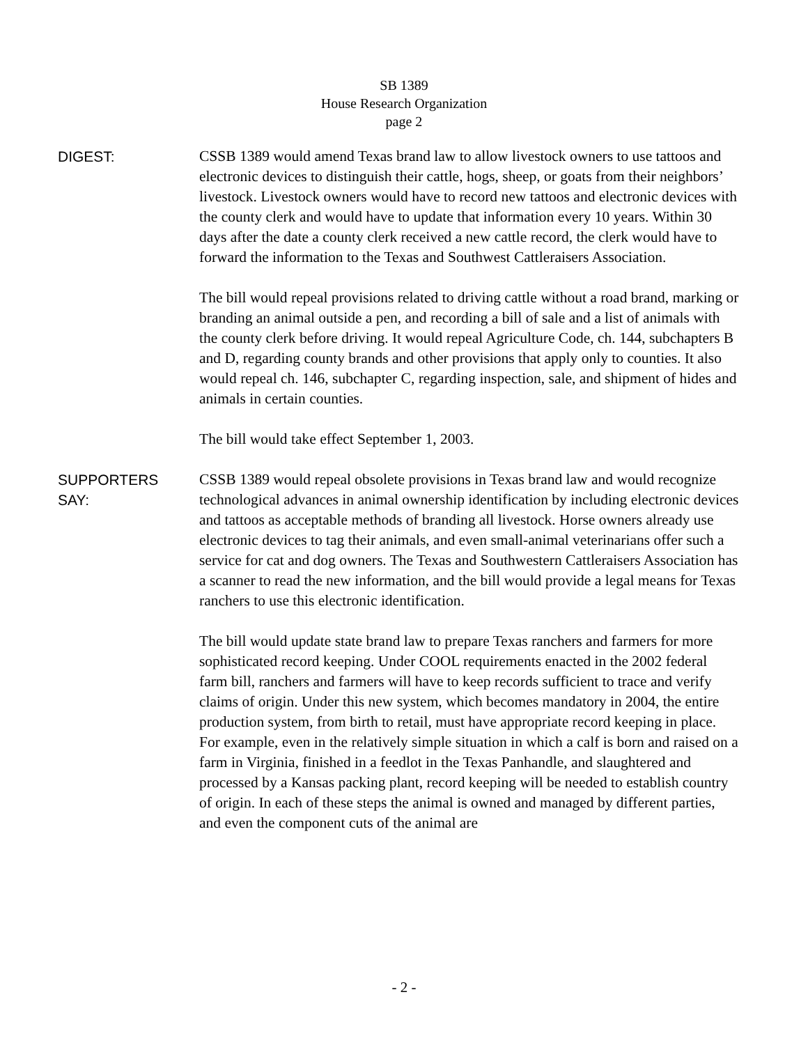SB 1389
House Research Organization
page 2
DIGEST: CSSB 1389 would amend Texas brand law to allow livestock owners to use tattoos and electronic devices to distinguish their cattle, hogs, sheep, or goats from their neighbors’ livestock. Livestock owners would have to record new tattoos and electronic devices with the county clerk and would have to update that information every 10 years. Within 30 days after the date a county clerk received a new cattle record, the clerk would have to forward the information to the Texas and Southwest Cattleraisers Association.
The bill would repeal provisions related to driving cattle without a road brand, marking or branding an animal outside a pen, and recording a bill of sale and a list of animals with the county clerk before driving. It would repeal Agriculture Code, ch. 144, subchapters B and D, regarding county brands and other provisions that apply only to counties. It also would repeal ch. 146, subchapter C, regarding inspection, sale, and shipment of hides and animals in certain counties.
The bill would take effect September 1, 2003.
SUPPORTERS
SAY:
CSSB 1389 would repeal obsolete provisions in Texas brand law and would recognize technological advances in animal ownership identification by including electronic devices and tattoos as acceptable methods of branding all livestock. Horse owners already use electronic devices to tag their animals, and even small-animal veterinarians offer such a service for cat and dog owners. The Texas and Southwestern Cattleraisers Association has a scanner to read the new information, and the bill would provide a legal means for Texas ranchers to use this electronic identification.
The bill would update state brand law to prepare Texas ranchers and farmers for more sophisticated record keeping. Under COOL requirements enacted in the 2002 federal farm bill, ranchers and farmers will have to keep records sufficient to trace and verify claims of origin. Under this new system, which becomes mandatory in 2004, the entire production system, from birth to retail, must have appropriate record keeping in place. For example, even in the relatively simple situation in which a calf is born and raised on a farm in Virginia, finished in a feedlot in the Texas Panhandle, and slaughtered and processed by a Kansas packing plant, record keeping will be needed to establish country of origin. In each of these steps the animal is owned and managed by different parties, and even the component cuts of the animal are
- 2 -